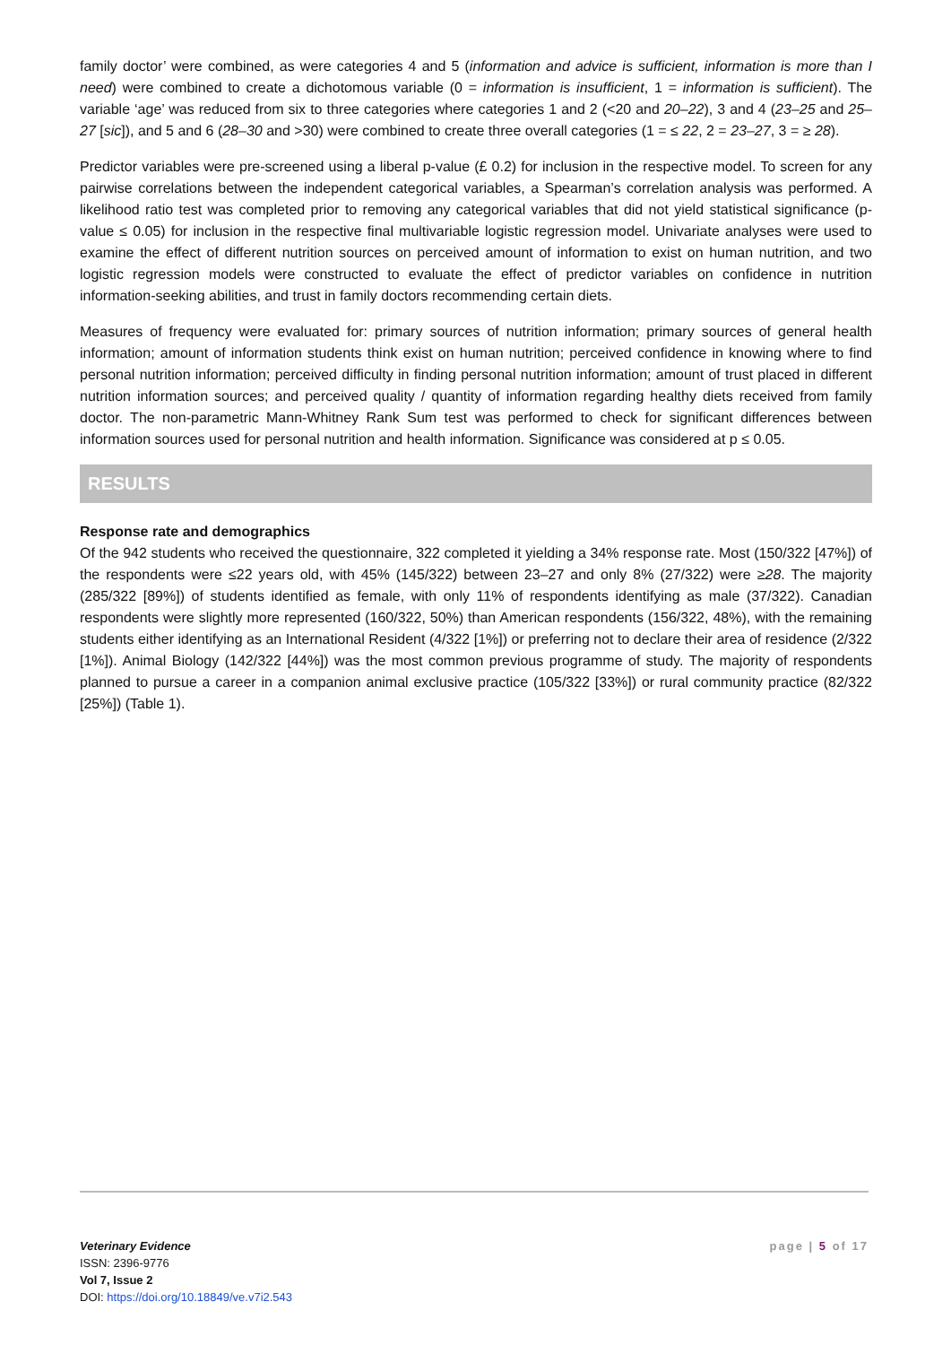family doctor’ were combined, as were categories 4 and 5 (information and advice is sufficient, information is more than I need) were combined to create a dichotomous variable (0 = information is insufficient, 1 = information is sufficient). The variable ‘age’ was reduced from six to three categories where categories 1 and 2 (<20 and 20–22), 3 and 4 (23–25 and 25–27 [sic]), and 5 and 6 (28–30 and >30) were combined to create three overall categories (1 = ≤ 22, 2 = 23–27, 3 = ≥ 28).
Predictor variables were pre-screened using a liberal p-value (£ 0.2) for inclusion in the respective model. To screen for any pairwise correlations between the independent categorical variables, a Spearman’s correlation analysis was performed. A likelihood ratio test was completed prior to removing any categorical variables that did not yield statistical significance (p-value ≤ 0.05) for inclusion in the respective final multivariable logistic regression model. Univariate analyses were used to examine the effect of different nutrition sources on perceived amount of information to exist on human nutrition, and two logistic regression models were constructed to evaluate the effect of predictor variables on confidence in nutrition information-seeking abilities, and trust in family doctors recommending certain diets.
Measures of frequency were evaluated for: primary sources of nutrition information; primary sources of general health information; amount of information students think exist on human nutrition; perceived confidence in knowing where to find personal nutrition information; perceived difficulty in finding personal nutrition information; amount of trust placed in different nutrition information sources; and perceived quality / quantity of information regarding healthy diets received from family doctor. The non-parametric Mann-Whitney Rank Sum test was performed to check for significant differences between information sources used for personal nutrition and health information. Significance was considered at p ≤ 0.05.
RESULTS
Response rate and demographics
Of the 942 students who received the questionnaire, 322 completed it yielding a 34% response rate. Most (150/322 [47%]) of the respondents were ≤22 years old, with 45% (145/322) between 23–27 and only 8% (27/322) were ≥28. The majority (285/322 [89%]) of students identified as female, with only 11% of respondents identifying as male (37/322). Canadian respondents were slightly more represented (160/322, 50%) than American respondents (156/322, 48%), with the remaining students either identifying as an International Resident (4/322 [1%]) or preferring not to declare their area of residence (2/322 [1%]). Animal Biology (142/322 [44%]) was the most common previous programme of study. The majority of respondents planned to pursue a career in a companion animal exclusive practice (105/322 [33%]) or rural community practice (82/322 [25%]) (Table 1).
page | 5 of 17
Veterinary Evidence
ISSN: 2396-9776
Vol 7, Issue 2
DOI: https://doi.org/10.18849/ve.v7i2.543